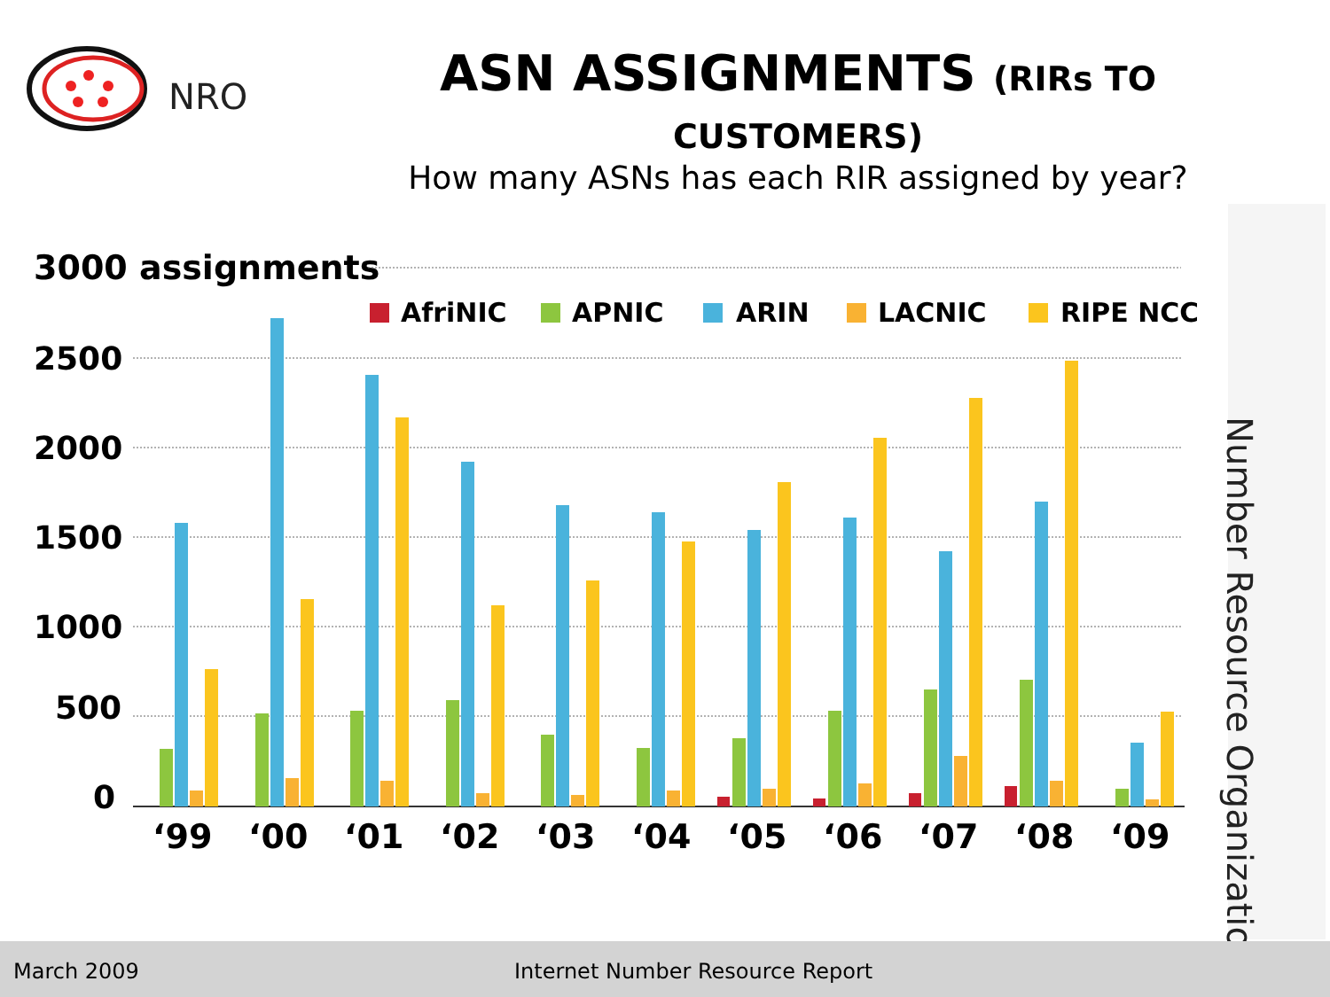NRO
ASN ASSIGNMENTS (RIRs TO CUSTOMERS)
How many ASNs has each RIR assigned by year?
3000 assignments
2500
2000
1500
1000
500
0
AfriNIC
APNIC
ARIN
LACNIC
RIPE NCC
‘99
‘00
‘01
‘02
‘03
‘04
‘05
‘06
‘07
‘08
‘09
Number Resource Organization
March 2009 Internet Number Resource Report